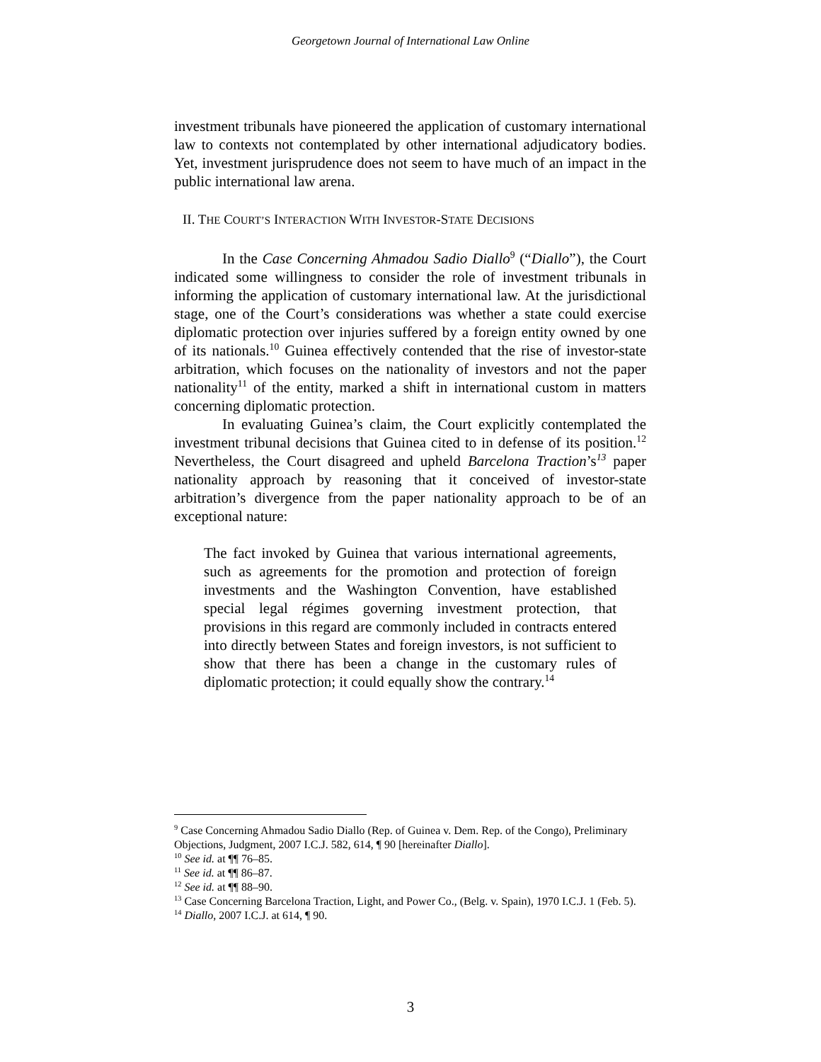Georgetown Journal of International Law Online
investment tribunals have pioneered the application of customary international law to contexts not contemplated by other international adjudicatory bodies. Yet, investment jurisprudence does not seem to have much of an impact in the public international law arena.
II. THE COURT’S INTERACTION WITH INVESTOR-STATE DECISIONS
In the Case Concerning Ahmadou Sadio Diallo<sup>9</sup> (“Diallo”), the Court indicated some willingness to consider the role of investment tribunals in informing the application of customary international law. At the jurisdictional stage, one of the Court’s considerations was whether a state could exercise diplomatic protection over injuries suffered by a foreign entity owned by one of its nationals.<sup>10</sup> Guinea effectively contended that the rise of investor-state arbitration, which focuses on the nationality of investors and not the paper nationality<sup>11</sup> of the entity, marked a shift in international custom in matters concerning diplomatic protection.
In evaluating Guinea’s claim, the Court explicitly contemplated the investment tribunal decisions that Guinea cited to in defense of its position.<sup>12</sup> Nevertheless, the Court disagreed and upheld Barcelona Traction’s<sup>13</sup> paper nationality approach by reasoning that it conceived of investor-state arbitration’s divergence from the paper nationality approach to be of an exceptional nature:
The fact invoked by Guinea that various international agreements, such as agreements for the promotion and protection of foreign investments and the Washington Convention, have established special legal régimes governing investment protection, that provisions in this regard are commonly included in contracts entered into directly between States and foreign investors, is not sufficient to show that there has been a change in the customary rules of diplomatic protection; it could equally show the contrary.<sup>14</sup>
<sup>9</sup> Case Concerning Ahmadou Sadio Diallo (Rep. of Guinea v. Dem. Rep. of the Congo), Preliminary Objections, Judgment, 2007 I.C.J. 582, 614, ¶ 90 [hereinafter Diallo].
<sup>10</sup> See id. at ¶¶ 76–85.
<sup>11</sup> See id. at ¶¶ 86–87.
<sup>12</sup> See id. at ¶¶ 88–90.
<sup>13</sup> Case Concerning Barcelona Traction, Light, and Power Co., (Belg. v. Spain), 1970 I.C.J. 1 (Feb. 5).
<sup>14</sup> Diallo, 2007 I.C.J. at 614, ¶ 90.
3